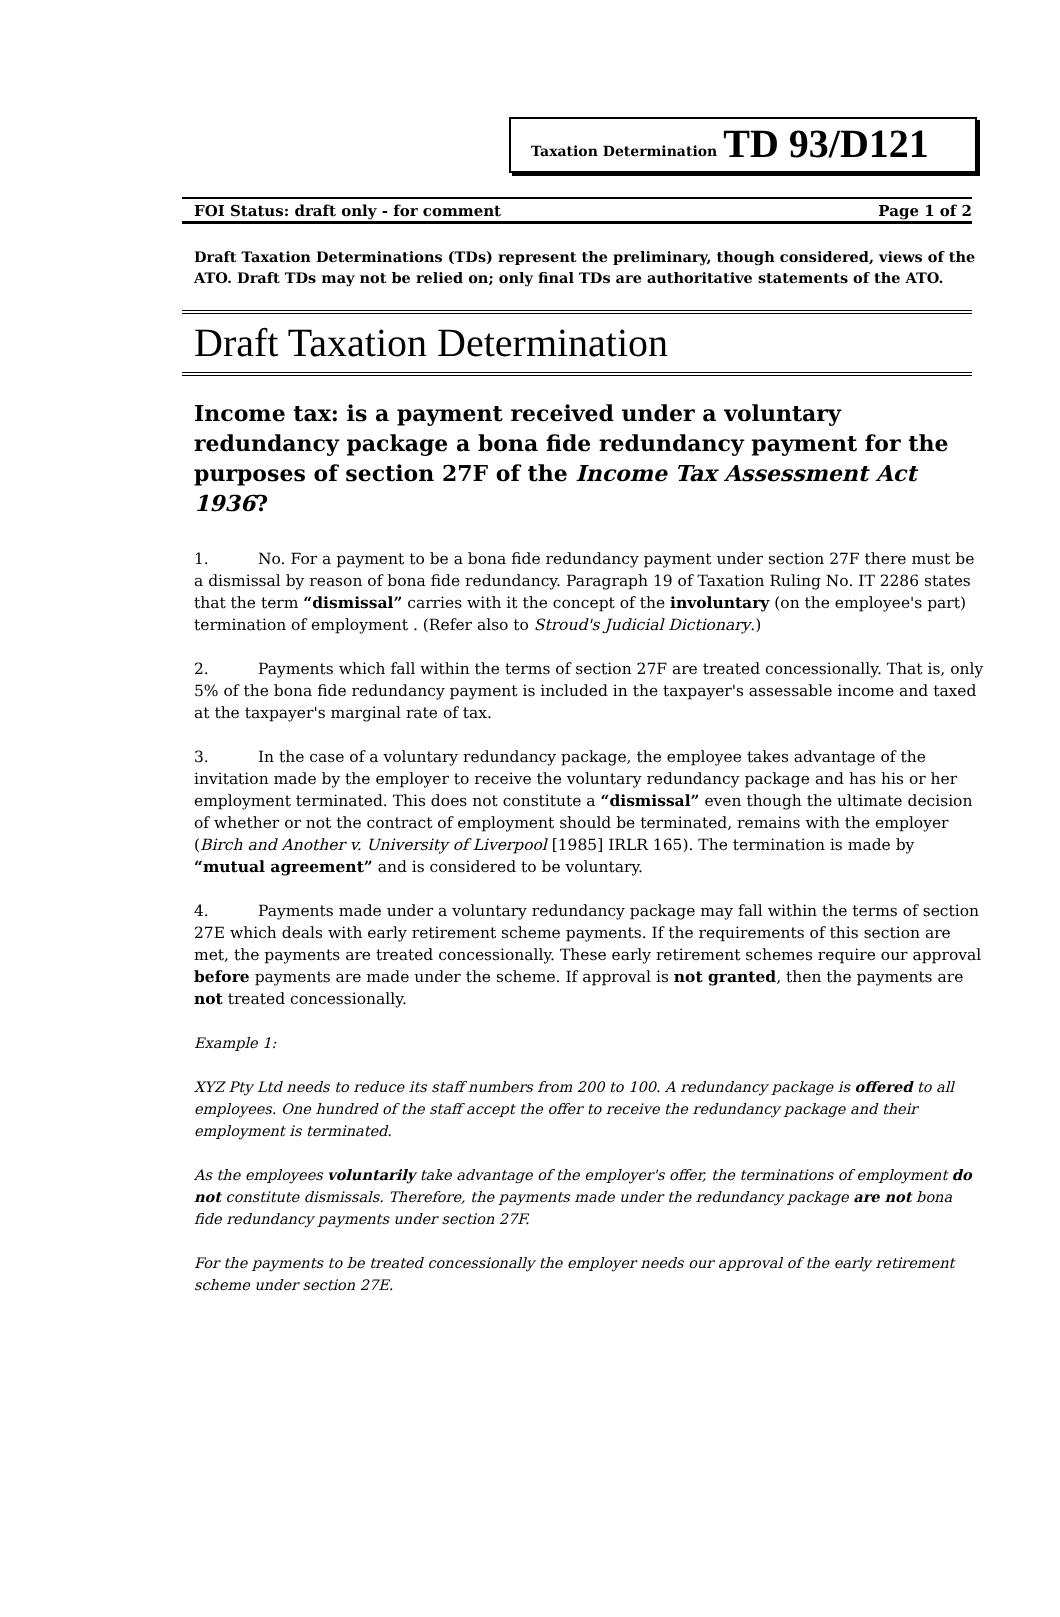Taxation Determination TD 93/D121
FOI Status: draft only - for comment Page 1 of 2
Draft Taxation Determinations (TDs) represent the preliminary, though considered, views of the ATO. Draft TDs may not be relied on; only final TDs are authoritative statements of the ATO.
Draft Taxation Determination
Income tax: is a payment received under a voluntary redundancy package a bona fide redundancy payment for the purposes of section 27F of the Income Tax Assessment Act 1936?
1. No. For a payment to be a bona fide redundancy payment under section 27F there must be a dismissal by reason of bona fide redundancy. Paragraph 19 of Taxation Ruling No. IT 2286 states that the term “dismissal” carries with it the concept of the involuntary (on the employee's part) termination of employment . (Refer also to Stroud's Judicial Dictionary.)
2. Payments which fall within the terms of section 27F are treated concessionally. That is, only 5% of the bona fide redundancy payment is included in the taxpayer's assessable income and taxed at the taxpayer's marginal rate of tax.
3. In the case of a voluntary redundancy package, the employee takes advantage of the invitation made by the employer to receive the voluntary redundancy package and has his or her employment terminated. This does not constitute a “dismissal” even though the ultimate decision of whether or not the contract of employment should be terminated, remains with the employer (Birch and Another v. University of Liverpool [1985] IRLR 165). The termination is made by “mutual agreement” and is considered to be voluntary.
4. Payments made under a voluntary redundancy package may fall within the terms of section 27E which deals with early retirement scheme payments. If the requirements of this section are met, the payments are treated concessionally. These early retirement schemes require our approval before payments are made under the scheme. If approval is not granted, then the payments are not treated concessionally.
Example 1:
XYZ Pty Ltd needs to reduce its staff numbers from 200 to 100. A redundancy package is offered to all employees. One hundred of the staff accept the offer to receive the redundancy package and their employment is terminated.
As the employees voluntarily take advantage of the employer's offer, the terminations of employment do not constitute dismissals. Therefore, the payments made under the redundancy package are not bona fide redundancy payments under section 27F.
For the payments to be treated concessionally the employer needs our approval of the early retirement scheme under section 27E.